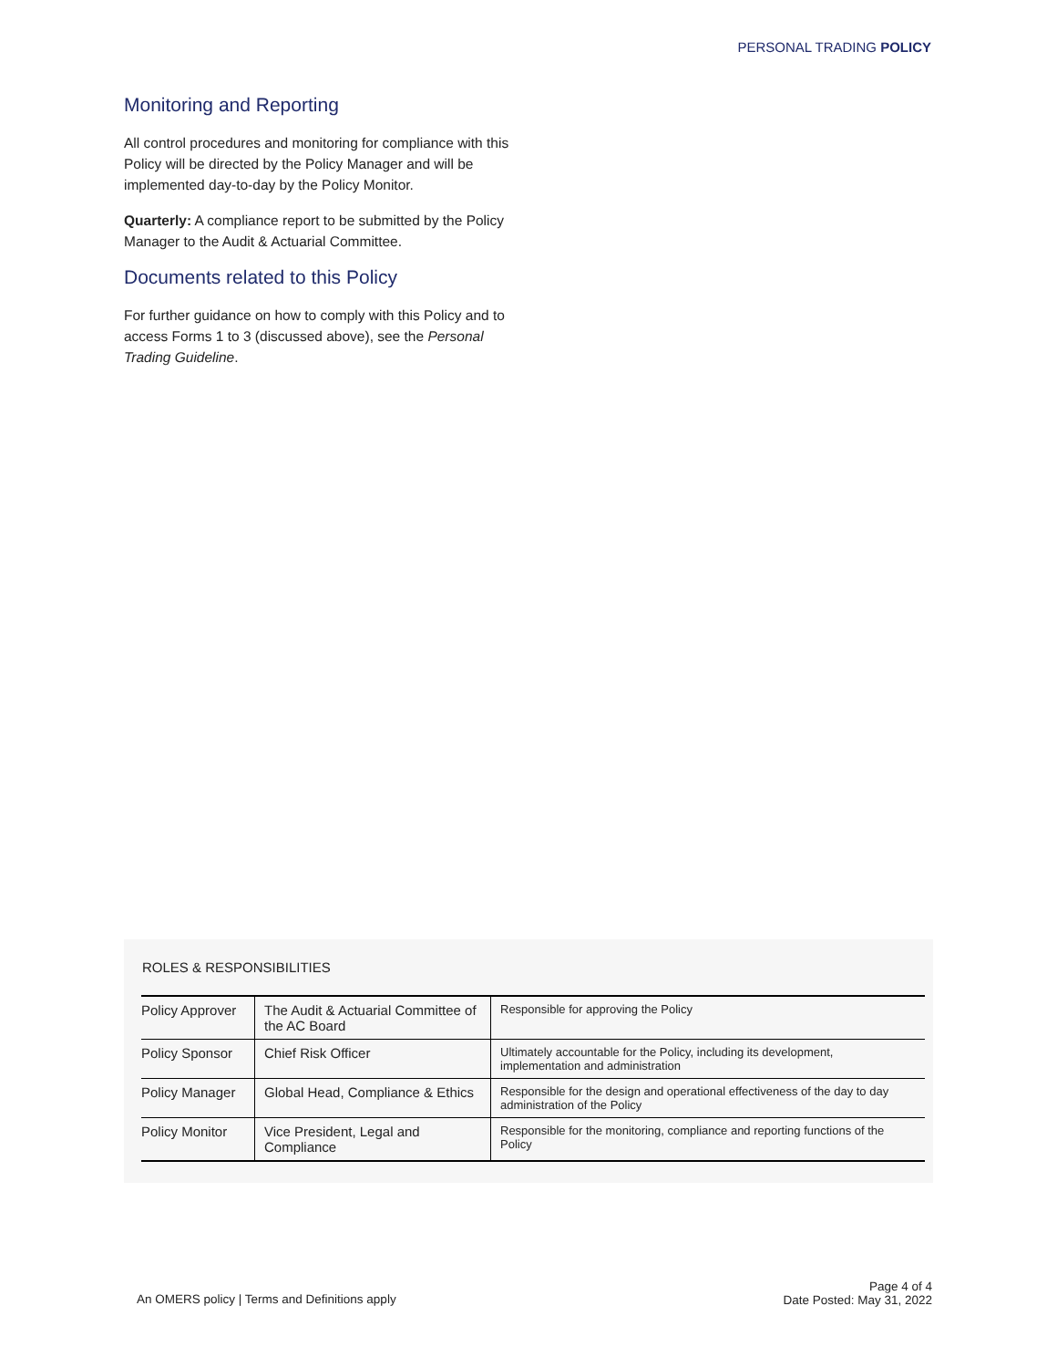PERSONAL TRADING POLICY
Monitoring and Reporting
All control procedures and monitoring for compliance with this Policy will be directed by the Policy Manager and will be implemented day-to-day by the Policy Monitor.
Quarterly: A compliance report to be submitted by the Policy Manager to the Audit & Actuarial Committee.
Documents related to this Policy
For further guidance on how to comply with this Policy and to access Forms 1 to 3 (discussed above), see the Personal Trading Guideline.
ROLES & RESPONSIBILITIES
| Policy Approver | The Audit & Actuarial Committee of the AC Board | Responsible for approving the Policy |
| Policy Sponsor | Chief Risk Officer | Ultimately accountable for the Policy, including its development, implementation and administration |
| Policy Manager | Global Head, Compliance & Ethics | Responsible for the design and operational effectiveness of the day to day administration of the Policy |
| Policy Monitor | Vice President, Legal and Compliance | Responsible for the monitoring, compliance and reporting functions of the Policy |
An OMERS policy | Terms and Definitions apply
Page 4 of 4
Date Posted: May 31, 2022